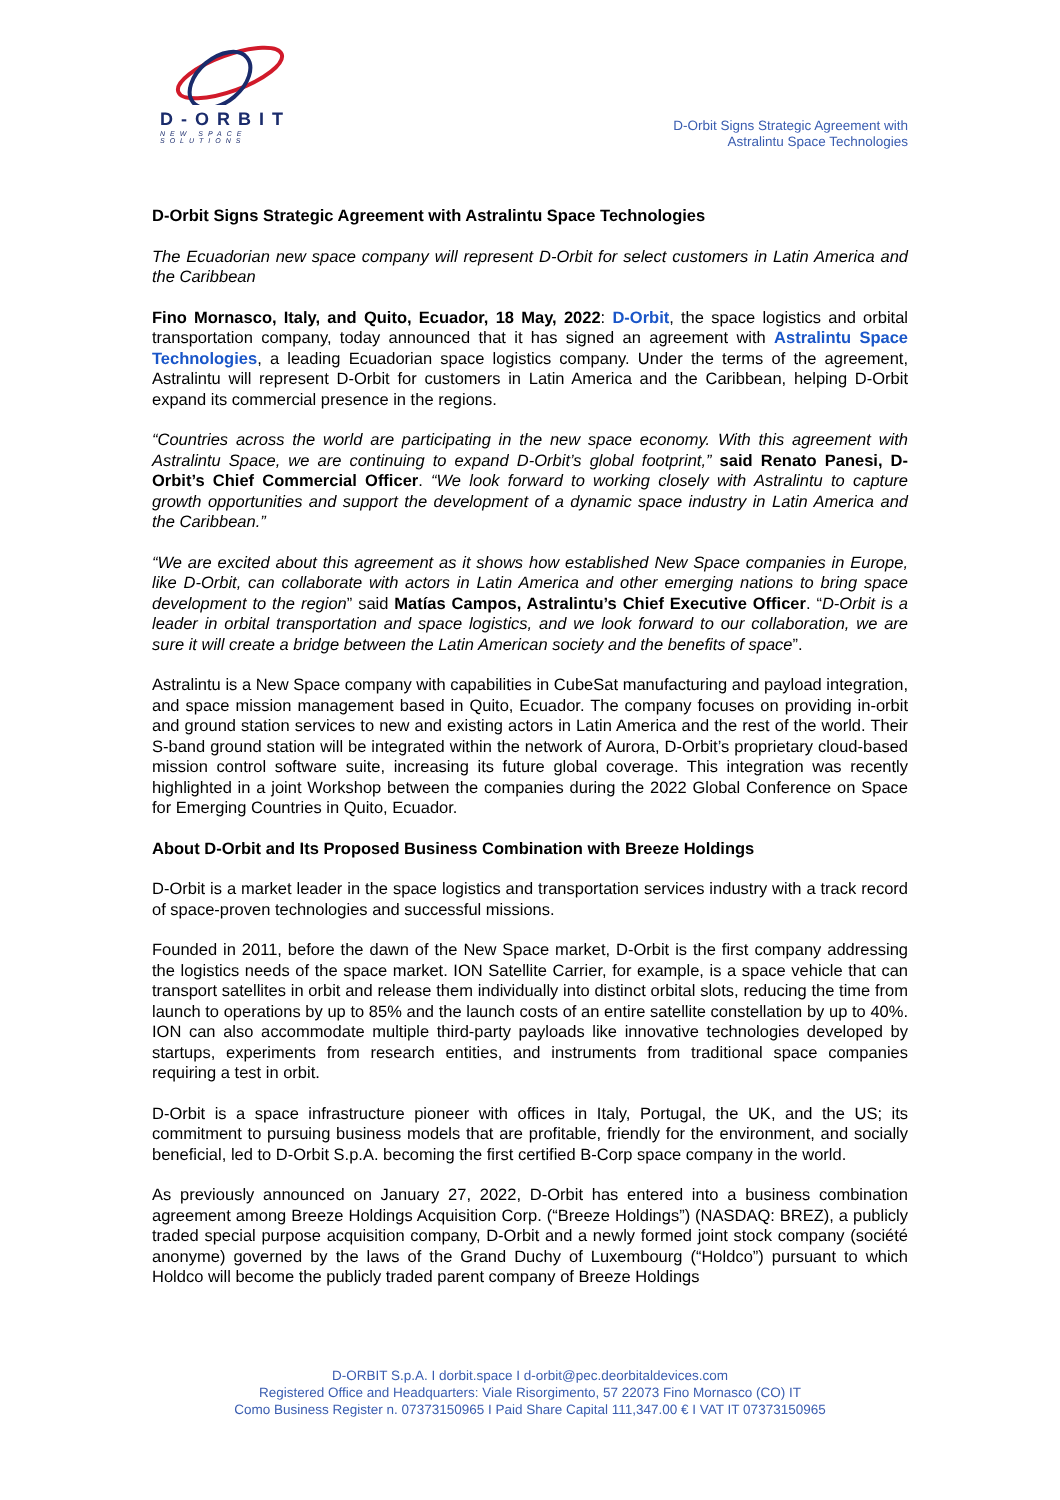D-ORBIT
NEW SPACE SOLUTIONS
D-Orbit Signs Strategic Agreement with
Astralintu Space Technologies
D-Orbit Signs Strategic Agreement with Astralintu Space Technologies
The Ecuadorian new space company will represent D-Orbit for select customers in Latin America and the Caribbean
Fino Mornasco, Italy, and Quito, Ecuador, 18 May, 2022: D-Orbit, the space logistics and orbital transportation company, today announced that it has signed an agreement with Astralintu Space Technologies, a leading Ecuadorian space logistics company. Under the terms of the agreement, Astralintu will represent D-Orbit for customers in Latin America and the Caribbean, helping D-Orbit expand its commercial presence in the regions.
“Countries across the world are participating in the new space economy. With this agreement with Astralintu Space, we are continuing to expand D-Orbit’s global footprint,” said Renato Panesi, D-Orbit’s Chief Commercial Officer. “We look forward to working closely with Astralintu to capture growth opportunities and support the development of a dynamic space industry in Latin America and the Caribbean.”
“We are excited about this agreement as it shows how established New Space companies in Europe, like D-Orbit, can collaborate with actors in Latin America and other emerging nations to bring space development to the region” said Matías Campos, Astralintu’s Chief Executive Officer. “D-Orbit is a leader in orbital transportation and space logistics, and we look forward to our collaboration, we are sure it will create a bridge between the Latin American society and the benefits of space”.
Astralintu is a New Space company with capabilities in CubeSat manufacturing and payload integration, and space mission management based in Quito, Ecuador. The company focuses on providing in-orbit and ground station services to new and existing actors in Latin America and the rest of the world. Their S-band ground station will be integrated within the network of Aurora, D-Orbit’s proprietary cloud-based mission control software suite, increasing its future global coverage. This integration was recently highlighted in a joint Workshop between the companies during the 2022 Global Conference on Space for Emerging Countries in Quito, Ecuador.
About D-Orbit and Its Proposed Business Combination with Breeze Holdings
D-Orbit is a market leader in the space logistics and transportation services industry with a track record of space-proven technologies and successful missions.
Founded in 2011, before the dawn of the New Space market, D-Orbit is the first company addressing the logistics needs of the space market. ION Satellite Carrier, for example, is a space vehicle that can transport satellites in orbit and release them individually into distinct orbital slots, reducing the time from launch to operations by up to 85% and the launch costs of an entire satellite constellation by up to 40%. ION can also accommodate multiple third-party payloads like innovative technologies developed by startups, experiments from research entities, and instruments from traditional space companies requiring a test in orbit.
D-Orbit is a space infrastructure pioneer with offices in Italy, Portugal, the UK, and the US; its commitment to pursuing business models that are profitable, friendly for the environment, and socially beneficial, led to D-Orbit S.p.A. becoming the first certified B-Corp space company in the world.
As previously announced on January 27, 2022, D-Orbit has entered into a business combination agreement among Breeze Holdings Acquisition Corp. (“Breeze Holdings”) (NASDAQ: BREZ), a publicly traded special purpose acquisition company, D-Orbit and a newly formed joint stock company (société anonyme) governed by the laws of the Grand Duchy of Luxembourg (“Holdco”) pursuant to which Holdco will become the publicly traded parent company of Breeze Holdings
D-ORBIT S.p.A. I dorbit.space I d-orbit@pec.deorbitaldevices.com
Registered Office and Headquarters: Viale Risorgimento, 57 22073 Fino Mornasco (CO) IT
Como Business Register n. 07373150965 I Paid Share Capital 111,347.00 € I VAT IT 07373150965